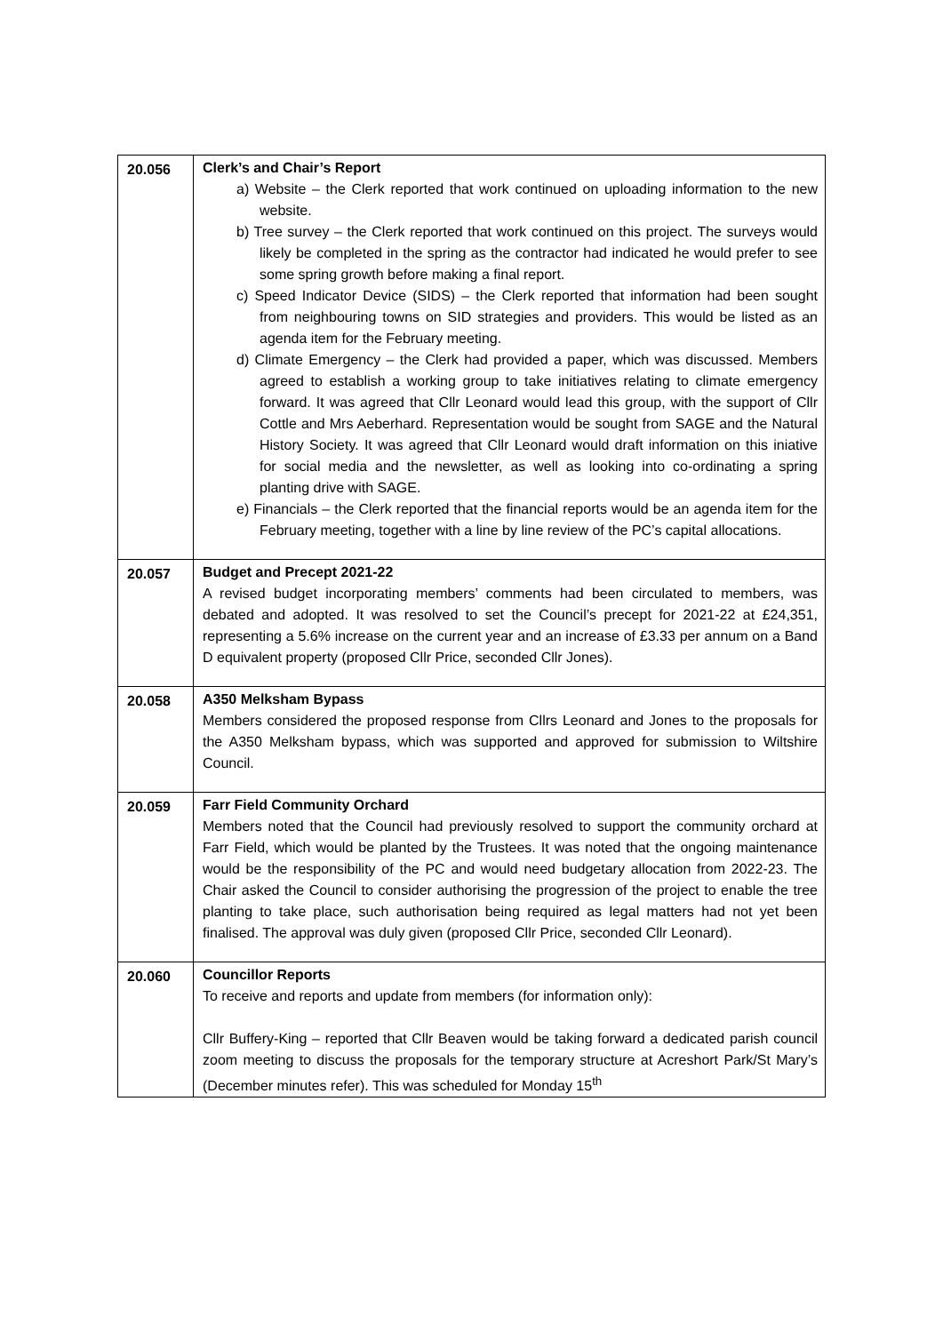| 20.056 | Clerk’s and Chair’s Report a) Website – the Clerk reported that work continued on uploading information to the new website. b) Tree survey – the Clerk reported that work continued on this project. The surveys would likely be completed in the spring as the contractor had indicated he would prefer to see some spring growth before making a final report. c) Speed Indicator Device (SIDS) – the Clerk reported that information had been sought from neighbouring towns on SID strategies and providers. This would be listed as an agenda item for the February meeting. d) Climate Emergency – the Clerk had provided a paper, which was discussed. Members agreed to establish a working group to take initiatives relating to climate emergency forward. It was agreed that Cllr Leonard would lead this group, with the support of Cllr Cottle and Mrs Aeberhard. Representation would be sought from SAGE and the Natural History Society. It was agreed that Cllr Leonard would draft information on this iniative for social media and the newsletter, as well as looking into co-ordinating a spring planting drive with SAGE. e) Financials – the Clerk reported that the financial reports would be an agenda item for the February meeting, together with a line by line review of the PC’s capital allocations. |
| 20.057 | Budget and Precept 2021-22 A revised budget incorporating members’ comments had been circulated to members, was debated and adopted. It was resolved to set the Council’s precept for 2021-22 at £24,351, representing a 5.6% increase on the current year and an increase of £3.33 per annum on a Band D equivalent property (proposed Cllr Price, seconded Cllr Jones). |
| 20.058 | A350 Melksham Bypass Members considered the proposed response from Cllrs Leonard and Jones to the proposals for the A350 Melksham bypass, which was supported and approved for submission to Wiltshire Council. |
| 20.059 | Farr Field Community Orchard Members noted that the Council had previously resolved to support the community orchard at Farr Field, which would be planted by the Trustees. It was noted that the ongoing maintenance would be the responsibility of the PC and would need budgetary allocation from 2022-23. The Chair asked the Council to consider authorising the progression of the project to enable the tree planting to take place, such authorisation being required as legal matters had not yet been finalised. The approval was duly given (proposed Cllr Price, seconded Cllr Leonard). |
| 20.060 | Councillor Reports To receive and reports and update from members (for information only): Cllr Buffery-King – reported that Cllr Beaven would be taking forward a dedicated parish council zoom meeting to discuss the proposals for the temporary structure at Acreshort Park/St Mary’s (December minutes refer). This was scheduled for Monday 15<sup>th</sup> |